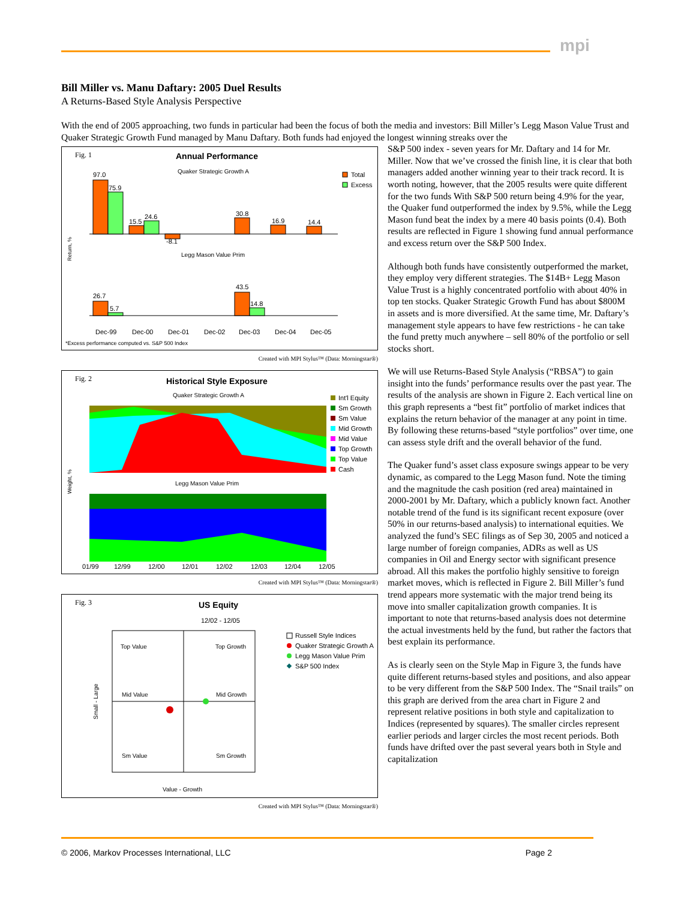mpi
Bill Miller vs. Manu Daftary: 2005 Duel Results
A Returns-Based Style Analysis Perspective
With the end of 2005 approaching, two funds in particular had been the focus of both the media and investors: Bill Miller’s Legg Mason Value Trust and Quaker Strategic Growth Fund managed by Manu Daftary. Both funds had enjoyed the longest winning streaks over the
Fig. 1
Annual Performance
Quaker Strategic Growth A
Total
Excess
97.0
75.9
15.5
24.6
-8.1
30.8
16.9
14.4
Legg Mason Value Prim
26.7
5.7
43.5
14.8
Dec-99
Dec-00
Dec-01
Dec-02
Dec-03
Dec-04
Dec-05
*Excess performance computed vs. S&P 500 Index
Return, %
Created with MPI Stylus™ (Data: Morningstar®)
Fig. 2
Historical Style Exposure
Quaker Strategic Growth A
Legg Mason Value Prim
01/99
12/99
12/00
12/01
12/02
12/03
12/04
12/05
Int'l Equity
Sm Growth
Sm Value
Mid Growth
Mid Value
Top Growth
Top Value
Cash
Weight, %
Created with MPI Stylus™ (Data: Morningstar®)
Fig. 3
US Equity
12/02 - 12/05
Top Value
Top Growth
Mid Value
Mid Growth
Sm Value
Sm Growth
Value - Growth
Small - Large
Russell Style Indices
Quaker Strategic Growth A
Legg Mason Value Prim
S&P 500 Index
Created with MPI Stylus™ (Data: Morningstar®)
S&P 500 index - seven years for Mr. Daftary and 14 for Mr. Miller. Now that we’ve crossed the finish line, it is clear that both managers added another winning year to their track record. It is worth noting, however, that the 2005 results were quite different for the two funds With S&P 500 return being 4.9% for the year, the Quaker fund outperformed the index by 9.5%, while the Legg Mason fund beat the index by a mere 40 basis points (0.4). Both results are reflected in Figure 1 showing fund annual performance and excess return over the S&P 500 Index.
Although both funds have consistently outperformed the market, they employ very different strategies. The $14B+ Legg Mason Value Trust is a highly concentrated portfolio with about 40% in top ten stocks. Quaker Strategic Growth Fund has about $800M in assets and is more diversified. At the same time, Mr. Daftary’s management style appears to have few restrictions - he can take the fund pretty much anywhere – sell 80% of the portfolio or sell stocks short.
We will use Returns-Based Style Analysis (“RBSA”) to gain insight into the funds’ performance results over the past year. The results of the analysis are shown in Figure 2. Each vertical line on this graph represents a “best fit” portfolio of market indices that explains the return behavior of the manager at any point in time. By following these returns-based “style portfolios” over time, one can assess style drift and the overall behavior of the fund.
The Quaker fund’s asset class exposure swings appear to be very dynamic, as compared to the Legg Mason fund. Note the timing and the magnitude the cash position (red area) maintained in 2000-2001 by Mr. Daftary, which a publicly known fact. Another notable trend of the fund is its significant recent exposure (over 50% in our returns-based analysis) to international equities. We analyzed the fund’s SEC filings as of Sep 30, 2005 and noticed a large number of foreign companies, ADRs as well as US companies in Oil and Energy sector with significant presence abroad. All this makes the portfolio highly sensitive to foreign market moves, which is reflected in Figure 2. Bill Miller’s fund trend appears more systematic with the major trend being its move into smaller capitalization growth companies. It is important to note that returns-based analysis does not determine the actual investments held by the fund, but rather the factors that best explain its performance.
As is clearly seen on the Style Map in Figure 3, the funds have quite different returns-based styles and positions, and also appear to be very different from the S&P 500 Index. The “Snail trails” on this graph are derived from the area chart in Figure 2 and represent relative positions in both style and capitalization to Indices (represented by squares). The smaller circles represent earlier periods and larger circles the most recent periods. Both funds have drifted over the past several years both in Style and capitalization
© 2006, Markov Processes International, LLC Page 2